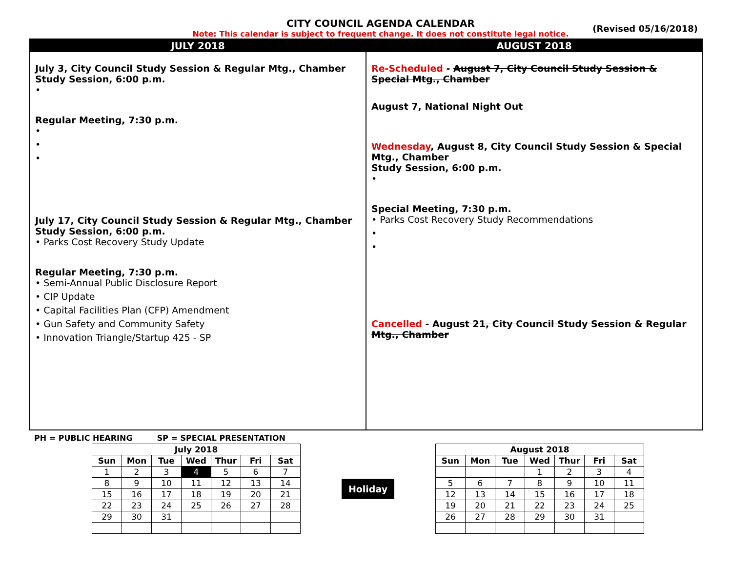CITY COUNCIL AGENDA CALENDAR
Note: This calendar is subject to frequent change. It does not constitute legal notice.
(Revised 05/16/2018)
JULY 2018
July 3, City Council Study Session & Regular Mtg., Chamber
Study Session, 6:00 p.m.
•
Regular Meeting, 7:30 p.m.
•
•
•
July 17, City Council Study Session & Regular Mtg., Chamber
Study Session, 6:00 p.m.
• Parks Cost Recovery Study Update
Regular Meeting, 7:30 p.m.
• Semi-Annual Public Disclosure Report
• CIP Update
• Capital Facilities Plan (CFP) Amendment
• Gun Safety and Community Safety
• Innovation Triangle/Startup 425 - SP
AUGUST 2018
Re-Scheduled - August 7, City Council Study Session & Special Mtg., Chamber
August 7, National Night Out
Wednesday, August 8, City Council Study Session & Special Mtg., Chamber
Study Session, 6:00 p.m.
•
Special Meeting, 7:30 p.m.
• Parks Cost Recovery Study Recommendations
•
•
Cancelled - August 21, City Council Study Session & Regular Mtg., Chamber
PH = PUBLIC HEARING SP = SPECIAL PRESENTATION
| July 2018 | | | | | | |
| --- | --- | --- | --- | --- | --- | --- |
| Sun | Mon | Tue | Wed | Thur | Fri | Sat |
| 1 | 2 | 3 | 4 | 5 | 6 | 7 |
| 8 | 9 | 10 | 11 | 12 | 13 | 14 |
| 15 | 16 | 17 | 18 | 19 | 20 | 21 |
| 22 | 23 | 24 | 25 | 26 | 27 | 28 |
| 29 | 30 | 31 | | | | |
Holiday
| August 2018 | | | | | | |
| --- | --- | --- | --- | --- | --- | --- |
| Sun | Mon | Tue | Wed | Thur | Fri | Sat |
| | | | 1 | 2 | 3 | 4 |
| 5 | 6 | 7 | 8 | 9 | 10 | 11 |
| 12 | 13 | 14 | 15 | 16 | 17 | 18 |
| 19 | 20 | 21 | 22 | 23 | 24 | 25 |
| 26 | 27 | 28 | 29 | 30 | 31 | |